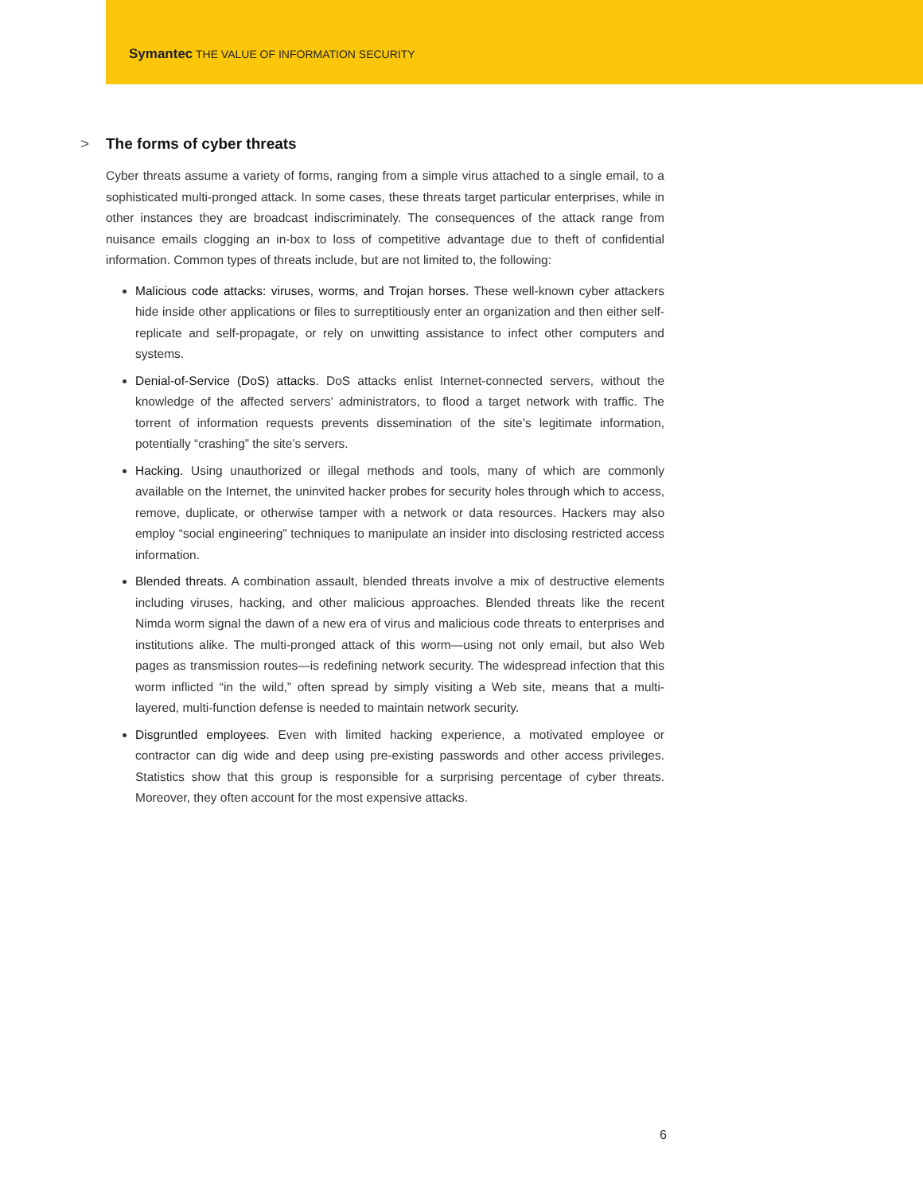Symantec THE VALUE OF INFORMATION SECURITY
> The forms of cyber threats
Cyber threats assume a variety of forms, ranging from a simple virus attached to a single email, to a sophisticated multi-pronged attack. In some cases, these threats target particular enterprises, while in other instances they are broadcast indiscriminately. The consequences of the attack range from nuisance emails clogging an in-box to loss of competitive advantage due to theft of confidential information. Common types of threats include, but are not limited to, the following:
Malicious code attacks: viruses, worms, and Trojan horses. These well-known cyber attackers hide inside other applications or files to surreptitiously enter an organization and then either self-replicate and self-propagate, or rely on unwitting assistance to infect other computers and systems.
Denial-of-Service (DoS) attacks. DoS attacks enlist Internet-connected servers, without the knowledge of the affected servers’ administrators, to flood a target network with traffic. The torrent of information requests prevents dissemination of the site’s legitimate information, potentially “crashing” the site’s servers.
Hacking. Using unauthorized or illegal methods and tools, many of which are commonly available on the Internet, the uninvited hacker probes for security holes through which to access, remove, duplicate, or otherwise tamper with a network or data resources. Hackers may also employ “social engineering” techniques to manipulate an insider into disclosing restricted access information.
Blended threats. A combination assault, blended threats involve a mix of destructive elements including viruses, hacking, and other malicious approaches. Blended threats like the recent Nimda worm signal the dawn of a new era of virus and malicious code threats to enterprises and institutions alike. The multi-pronged attack of this worm—using not only email, but also Web pages as transmission routes—is redefining network security. The widespread infection that this worm inflicted “in the wild,” often spread by simply visiting a Web site, means that a multi-layered, multi-function defense is needed to maintain network security.
Disgruntled employees. Even with limited hacking experience, a motivated employee or contractor can dig wide and deep using pre-existing passwords and other access privileges. Statistics show that this group is responsible for a surprising percentage of cyber threats. Moreover, they often account for the most expensive attacks.
6